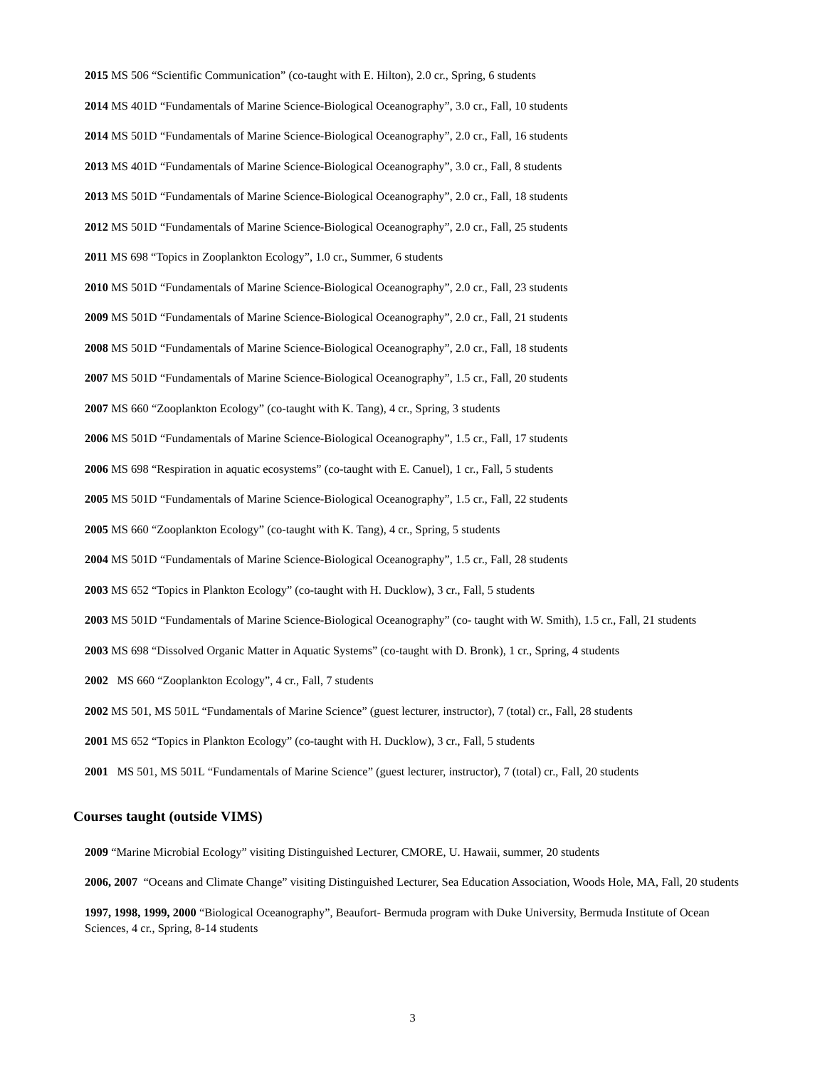2015 MS 506 “Scientific Communication” (co-taught with E. Hilton), 2.0 cr., Spring, 6 students
2014 MS 401D “Fundamentals of Marine Science-Biological Oceanography”, 3.0 cr., Fall, 10 students
2014 MS 501D “Fundamentals of Marine Science-Biological Oceanography”, 2.0 cr., Fall, 16 students
2013 MS 401D “Fundamentals of Marine Science-Biological Oceanography”, 3.0 cr., Fall, 8 students
2013 MS 501D “Fundamentals of Marine Science-Biological Oceanography”, 2.0 cr., Fall, 18 students
2012 MS 501D “Fundamentals of Marine Science-Biological Oceanography”, 2.0 cr., Fall, 25 students
2011 MS 698 “Topics in Zooplankton Ecology”, 1.0 cr., Summer, 6 students
2010 MS 501D “Fundamentals of Marine Science-Biological Oceanography”, 2.0 cr., Fall, 23 students
2009 MS 501D “Fundamentals of Marine Science-Biological Oceanography”, 2.0 cr., Fall, 21 students
2008 MS 501D “Fundamentals of Marine Science-Biological Oceanography”, 2.0 cr., Fall, 18 students
2007 MS 501D “Fundamentals of Marine Science-Biological Oceanography”, 1.5 cr., Fall, 20 students
2007 MS 660 “Zooplankton Ecology” (co-taught with K. Tang), 4 cr., Spring, 3 students
2006 MS 501D “Fundamentals of Marine Science-Biological Oceanography”, 1.5 cr., Fall, 17 students
2006 MS 698 “Respiration in aquatic ecosystems” (co-taught with E. Canuel), 1 cr., Fall, 5 students
2005 MS 501D “Fundamentals of Marine Science-Biological Oceanography”, 1.5 cr., Fall, 22 students
2005 MS 660 “Zooplankton Ecology” (co-taught with K. Tang), 4 cr., Spring, 5 students
2004 MS 501D “Fundamentals of Marine Science-Biological Oceanography”, 1.5 cr., Fall, 28 students
2003 MS 652 “Topics in Plankton Ecology” (co-taught with H. Ducklow), 3 cr., Fall, 5 students
2003 MS 501D “Fundamentals of Marine Science-Biological Oceanography” (co- taught with W. Smith), 1.5 cr., Fall, 21 students
2003 MS 698 “Dissolved Organic Matter in Aquatic Systems” (co-taught with D. Bronk), 1 cr., Spring, 4 students
2002 MS 660 “Zooplankton Ecology”, 4 cr., Fall, 7 students
2002 MS 501, MS 501L “Fundamentals of Marine Science” (guest lecturer, instructor), 7 (total) cr., Fall, 28 students
2001 MS 652 “Topics in Plankton Ecology” (co-taught with H. Ducklow), 3 cr., Fall, 5 students
2001 MS 501, MS 501L “Fundamentals of Marine Science” (guest lecturer, instructor), 7 (total) cr., Fall, 20 students
Courses taught (outside VIMS)
2009 “Marine Microbial Ecology” visiting Distinguished Lecturer, CMORE, U. Hawaii, summer, 20 students
2006, 2007 “Oceans and Climate Change” visiting Distinguished Lecturer, Sea Education Association, Woods Hole, MA, Fall, 20 students
1997, 1998, 1999, 2000 “Biological Oceanography”, Beaufort- Bermuda program with Duke University, Bermuda Institute of Ocean Sciences, 4 cr., Spring, 8-14 students
3